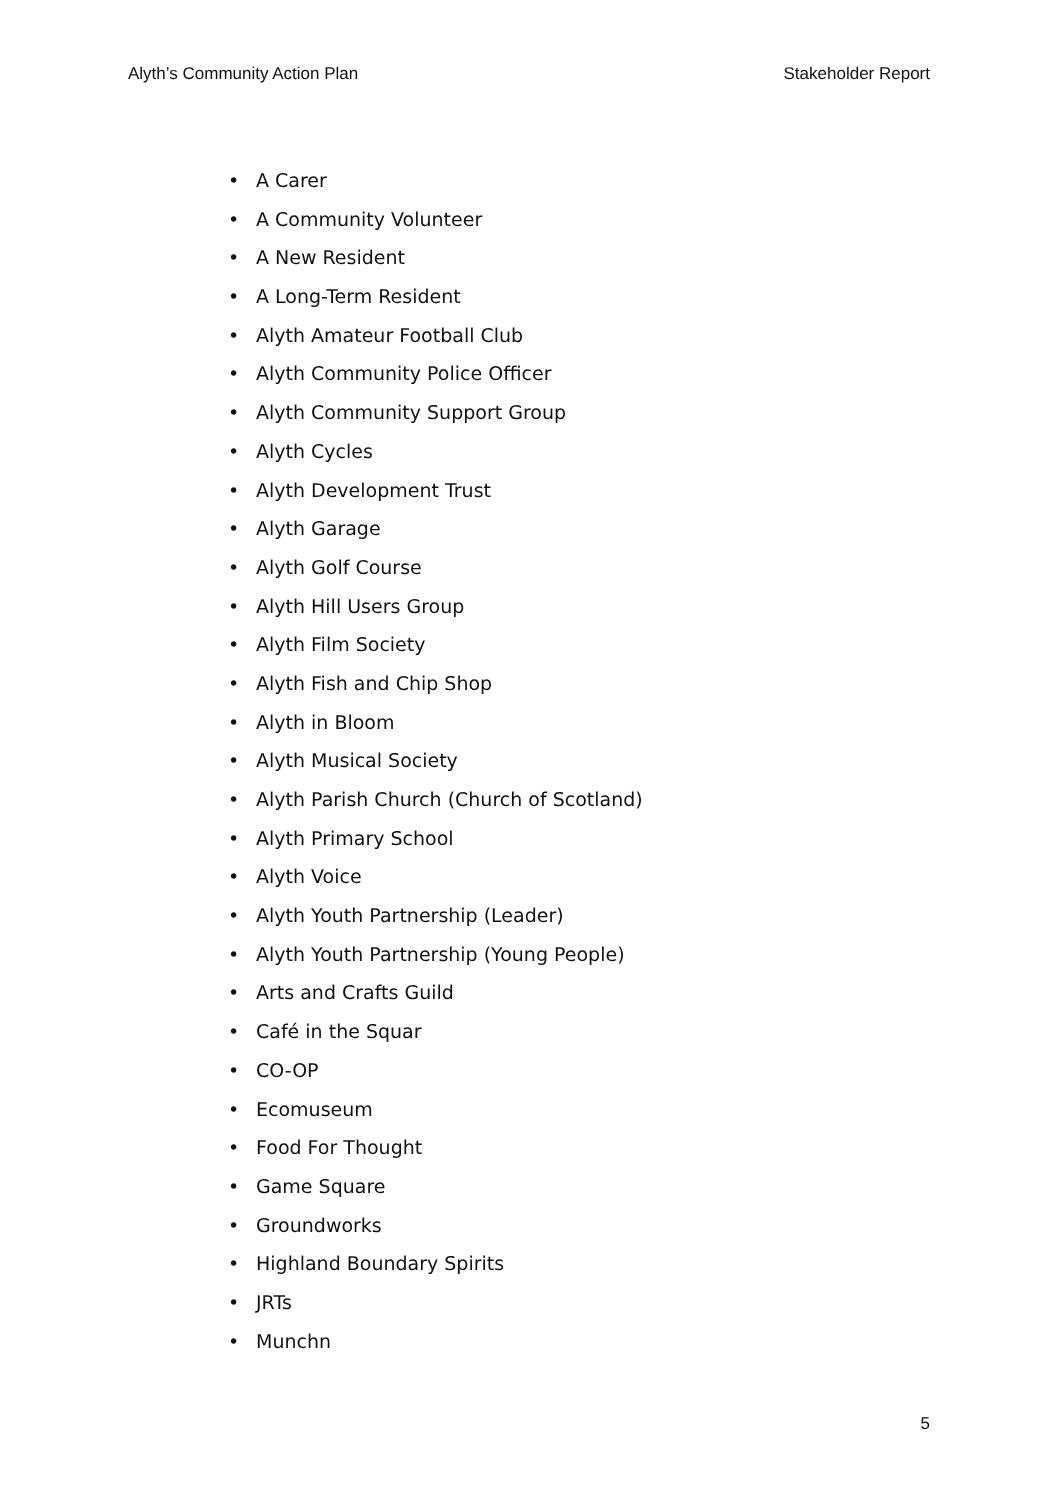Alyth’s Community Action Plan Stakeholder Report
• A Carer
• A Community Volunteer
• A New Resident
• A Long-Term Resident
• Alyth Amateur Football Club
• Alyth Community Police Officer
• Alyth Community Support Group
• Alyth Cycles
• Alyth Development Trust
• Alyth Garage
• Alyth Golf Course
• Alyth Hill Users Group
• Alyth Film Society
• Alyth Fish and Chip Shop
• Alyth in Bloom
• Alyth Musical Society
• Alyth Parish Church (Church of Scotland)
• Alyth Primary School
• Alyth Voice
• Alyth Youth Partnership (Leader)
• Alyth Youth Partnership (Young People)
• Arts and Crafts Guild
• Café in the Squar
• CO-OP
• Ecomuseum
• Food For Thought
• Game Square
• Groundworks
• Highland Boundary Spirits
• JRTs
• Munchn
5